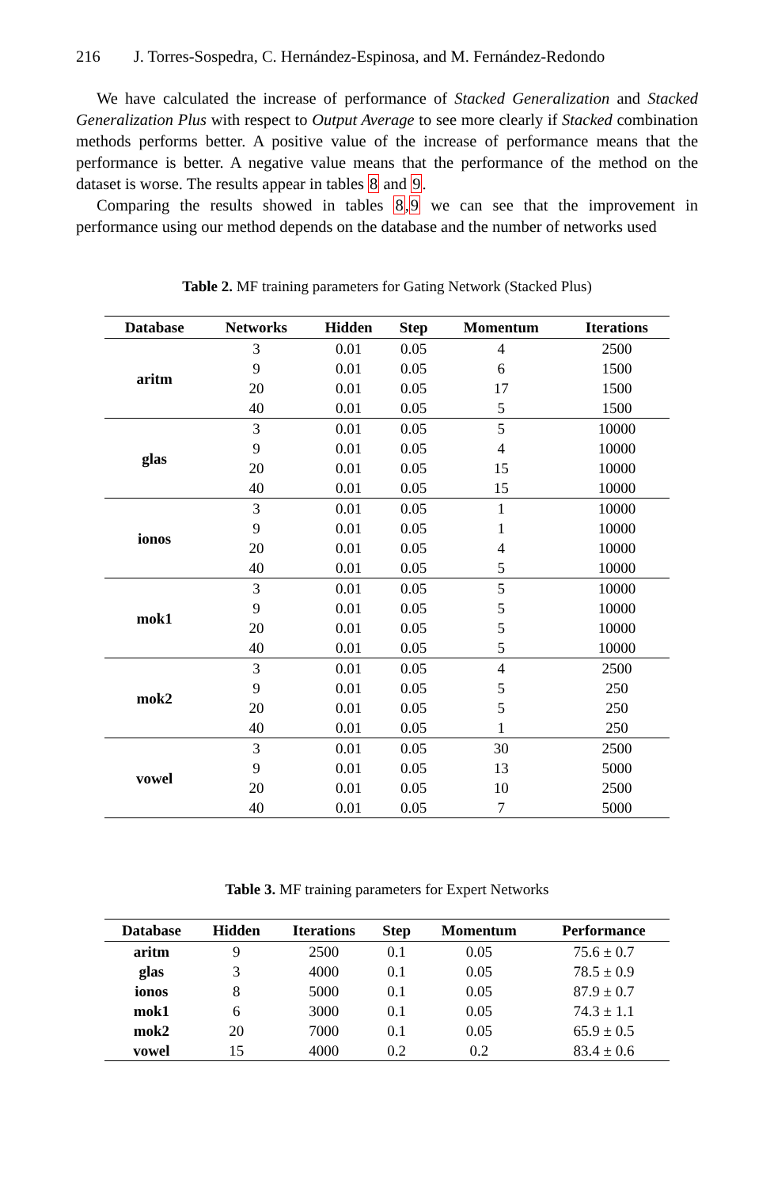216 J. Torres-Sospedra, C. Hernández-Espinosa, and M. Fernández-Redondo
We have calculated the increase of performance of Stacked Generalization and Stacked Generalization Plus with respect to Output Average to see more clearly if Stacked combination methods performs better. A positive value of the increase of performance means that the performance is better. A negative value means that the performance of the method on the dataset is worse. The results appear in tables 8 and 9.
Comparing the results showed in tables 8,9 we can see that the improvement in performance using our method depends on the database and the number of networks used
Table 2. MF training parameters for Gating Network (Stacked Plus)
| Database | Networks | Hidden | Step | Momentum | Iterations |
| --- | --- | --- | --- | --- | --- |
| aritm | 3 | 0.01 | 0.05 | 4 | 2500 |
| | 9 | 0.01 | 0.05 | 6 | 1500 |
| | 20 | 0.01 | 0.05 | 17 | 1500 |
| | 40 | 0.01 | 0.05 | 5 | 1500 |
| glas | 3 | 0.01 | 0.05 | 5 | 10000 |
| | 9 | 0.01 | 0.05 | 4 | 10000 |
| | 20 | 0.01 | 0.05 | 15 | 10000 |
| | 40 | 0.01 | 0.05 | 15 | 10000 |
| ionos | 3 | 0.01 | 0.05 | 1 | 10000 |
| | 9 | 0.01 | 0.05 | 1 | 10000 |
| | 20 | 0.01 | 0.05 | 4 | 10000 |
| | 40 | 0.01 | 0.05 | 5 | 10000 |
| mok1 | 3 | 0.01 | 0.05 | 5 | 10000 |
| | 9 | 0.01 | 0.05 | 5 | 10000 |
| | 20 | 0.01 | 0.05 | 5 | 10000 |
| | 40 | 0.01 | 0.05 | 5 | 10000 |
| mok2 | 3 | 0.01 | 0.05 | 4 | 2500 |
| | 9 | 0.01 | 0.05 | 5 | 250 |
| | 20 | 0.01 | 0.05 | 5 | 250 |
| | 40 | 0.01 | 0.05 | 1 | 250 |
| vowel | 3 | 0.01 | 0.05 | 30 | 2500 |
| | 9 | 0.01 | 0.05 | 13 | 5000 |
| | 20 | 0.01 | 0.05 | 10 | 2500 |
| | 40 | 0.01 | 0.05 | 7 | 5000 |
Table 3. MF training parameters for Expert Networks
| Database | Hidden | Iterations | Step | Momentum | Performance |
| --- | --- | --- | --- | --- | --- |
| aritm | 9 | 2500 | 0.1 | 0.05 | 75.6 ± 0.7 |
| glas | 3 | 4000 | 0.1 | 0.05 | 78.5 ± 0.9 |
| ionos | 8 | 5000 | 0.1 | 0.05 | 87.9 ± 0.7 |
| mok1 | 6 | 3000 | 0.1 | 0.05 | 74.3 ± 1.1 |
| mok2 | 20 | 7000 | 0.1 | 0.05 | 65.9 ± 0.5 |
| vowel | 15 | 4000 | 0.2 | 0.2 | 83.4 ± 0.6 |